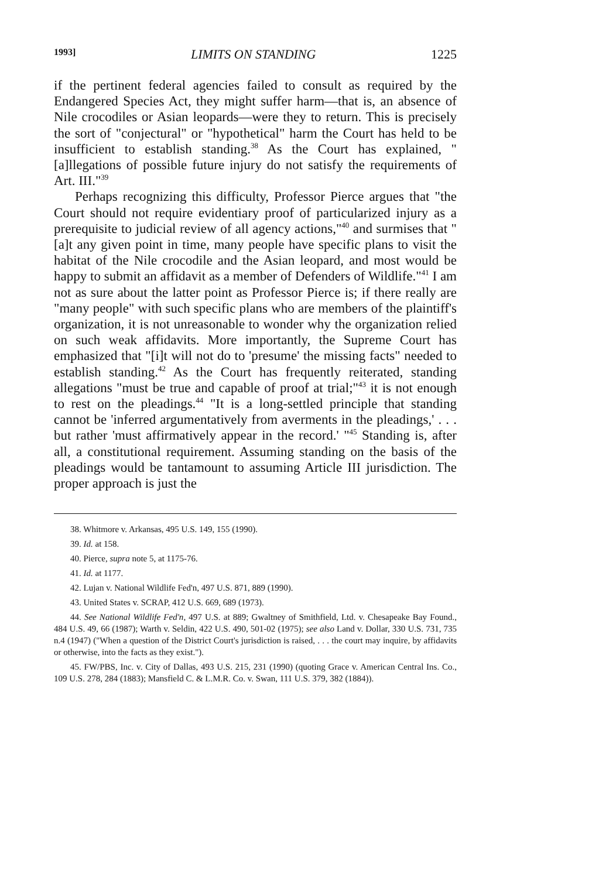1993] LIMITS ON STANDING 1225
if the pertinent federal agencies failed to consult as required by the Endangered Species Act, they might suffer harm—that is, an absence of Nile crocodiles or Asian leopards—were they to return. This is precisely the sort of "conjectural" or "hypothetical" harm the Court has held to be insufficient to establish standing.<sup>38</sup> As the Court has explained, "[a]llegations of possible future injury do not satisfy the requirements of Art. III."<sup>39</sup>
Perhaps recognizing this difficulty, Professor Pierce argues that "the Court should not require evidentiary proof of particularized injury as a prerequisite to judicial review of all agency actions,"<sup>40</sup> and surmises that "[a]t any given point in time, many people have specific plans to visit the habitat of the Nile crocodile and the Asian leopard, and most would be happy to submit an affidavit as a member of Defenders of Wildlife."<sup>41</sup> I am not as sure about the latter point as Professor Pierce is; if there really are "many people" with such specific plans who are members of the plaintiff's organization, it is not unreasonable to wonder why the organization relied on such weak affidavits. More importantly, the Supreme Court has emphasized that "[i]t will not do to 'presume' the missing facts" needed to establish standing.<sup>42</sup> As the Court has frequently reiterated, standing allegations "must be true and capable of proof at trial;"<sup>43</sup> it is not enough to rest on the pleadings.<sup>44</sup> "It is a long-settled principle that standing cannot be 'inferred argumentatively from averments in the pleadings,' . . . but rather 'must affirmatively appear in the record.' "<sup>45</sup> Standing is, after all, a constitutional requirement. Assuming standing on the basis of the pleadings would be tantamount to assuming Article III jurisdiction. The proper approach is just the
38. Whitmore v. Arkansas, 495 U.S. 149, 155 (1990).
39. Id. at 158.
40. Pierce, supra note 5, at 1175-76.
41. Id. at 1177.
42. Lujan v. National Wildlife Fed'n, 497 U.S. 871, 889 (1990).
43. United States v. SCRAP, 412 U.S. 669, 689 (1973).
44. See National Wildlife Fed'n, 497 U.S. at 889; Gwaltney of Smithfield, Ltd. v. Chesapeake Bay Found., 484 U.S. 49, 66 (1987); Warth v. Seldin, 422 U.S. 490, 501-02 (1975); see also Land v. Dollar, 330 U.S. 731, 735 n.4 (1947) ("When a question of the District Court's jurisdiction is raised, . . . the court may inquire, by affidavits or otherwise, into the facts as they exist.").
45. FW/PBS, Inc. v. City of Dallas, 493 U.S. 215, 231 (1990) (quoting Grace v. American Central Ins. Co., 109 U.S. 278, 284 (1883); Mansfield C. & L.M.R. Co. v. Swan, 111 U.S. 379, 382 (1884)).